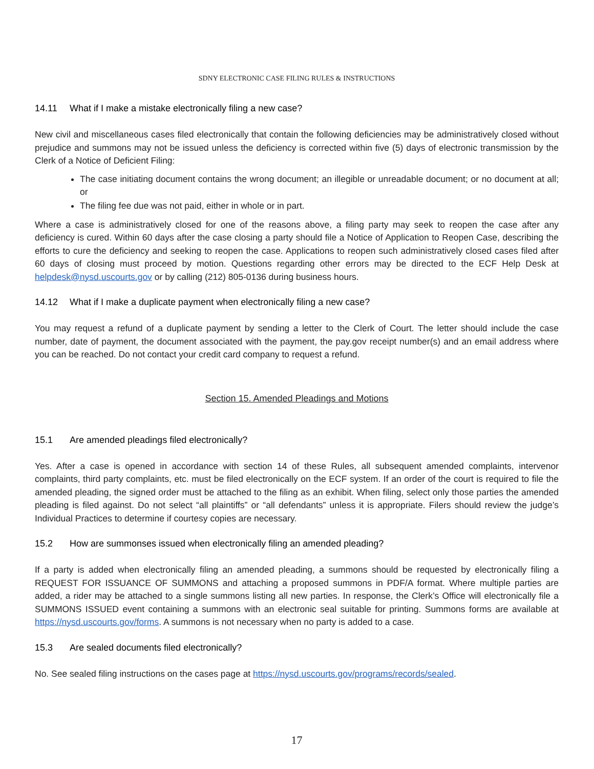SDNY ELECTRONIC CASE FILING RULES & INSTRUCTIONS
14.11 What if I make a mistake electronically filing a new case?
New civil and miscellaneous cases filed electronically that contain the following deficiencies may be administratively closed without prejudice and summons may not be issued unless the deficiency is corrected within five (5) days of electronic transmission by the Clerk of a Notice of Deficient Filing:
The case initiating document contains the wrong document; an illegible or unreadable document; or no document at all; or
The filing fee due was not paid, either in whole or in part.
Where a case is administratively closed for one of the reasons above, a filing party may seek to reopen the case after any deficiency is cured. Within 60 days after the case closing a party should file a Notice of Application to Reopen Case, describing the efforts to cure the deficiency and seeking to reopen the case. Applications to reopen such administratively closed cases filed after 60 days of closing must proceed by motion. Questions regarding other errors may be directed to the ECF Help Desk at helpdesk@nysd.uscourts.gov or by calling (212) 805-0136 during business hours.
14.12 What if I make a duplicate payment when electronically filing a new case?
You may request a refund of a duplicate payment by sending a letter to the Clerk of Court. The letter should include the case number, date of payment, the document associated with the payment, the pay.gov receipt number(s) and an email address where you can be reached. Do not contact your credit card company to request a refund.
Section 15. Amended Pleadings and Motions
15.1 Are amended pleadings filed electronically?
Yes. After a case is opened in accordance with section 14 of these Rules, all subsequent amended complaints, intervenor complaints, third party complaints, etc. must be filed electronically on the ECF system. If an order of the court is required to file the amended pleading, the signed order must be attached to the filing as an exhibit. When filing, select only those parties the amended pleading is filed against. Do not select “all plaintiffs” or “all defendants” unless it is appropriate. Filers should review the judge’s Individual Practices to determine if courtesy copies are necessary.
15.2 How are summonses issued when electronically filing an amended pleading?
If a party is added when electronically filing an amended pleading, a summons should be requested by electronically filing a REQUEST FOR ISSUANCE OF SUMMONS and attaching a proposed summons in PDF/A format. Where multiple parties are added, a rider may be attached to a single summons listing all new parties. In response, the Clerk’s Office will electronically file a SUMMONS ISSUED event containing a summons with an electronic seal suitable for printing. Summons forms are available at https://nysd.uscourts.gov/forms. A summons is not necessary when no party is added to a case.
15.3 Are sealed documents filed electronically?
No. See sealed filing instructions on the cases page at https://nysd.uscourts.gov/programs/records/sealed.
17